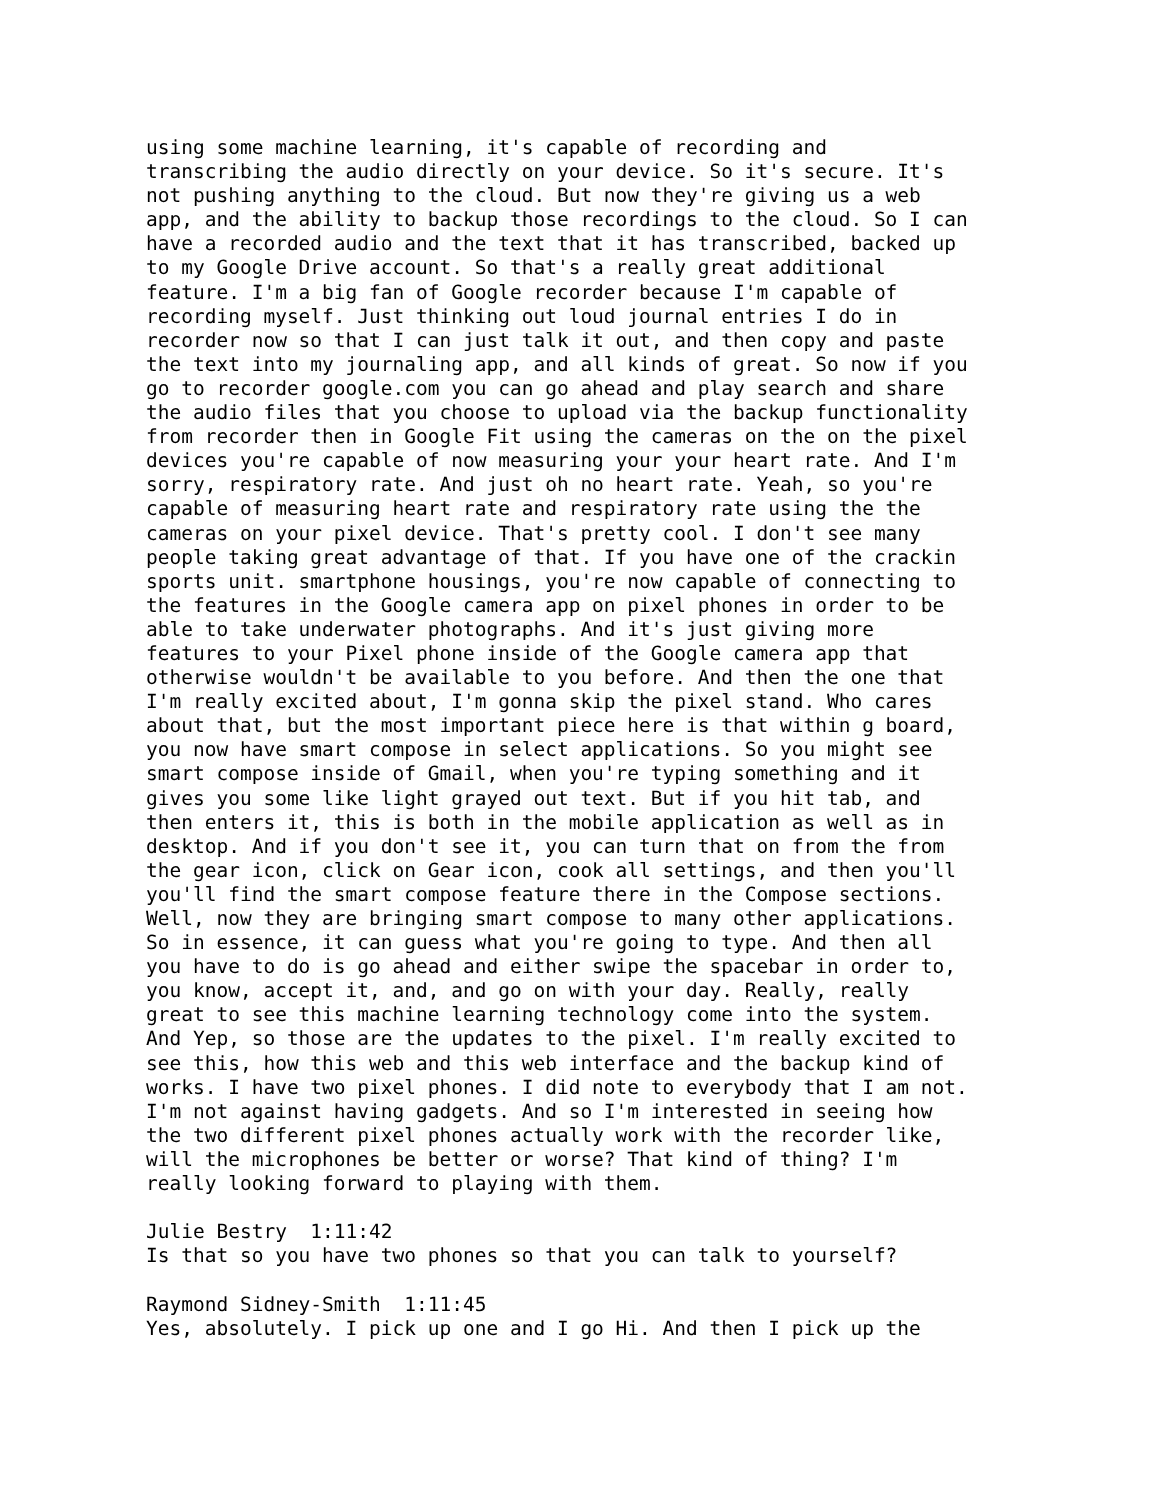using some machine learning, it's capable of recording and transcribing the audio directly on your device. So it's secure. It's not pushing anything to the cloud. But now they're giving us a web app, and the ability to backup those recordings to the cloud. So I can have a recorded audio and the text that it has transcribed, backed up to my Google Drive account. So that's a really great additional feature. I'm a big fan of Google recorder because I'm capable of recording myself. Just thinking out loud journal entries I do in recorder now so that I can just talk it out, and then copy and paste the text into my journaling app, and all kinds of great. So now if you go to recorder google.com you can go ahead and play search and share the audio files that you choose to upload via the backup functionality from recorder then in Google Fit using the cameras on the on the pixel devices you're capable of now measuring your your heart rate. And I'm sorry, respiratory rate. And just oh no heart rate. Yeah, so you're capable of measuring heart rate and respiratory rate using the the cameras on your pixel device. That's pretty cool. I don't see many people taking great advantage of that. If you have one of the crackin sports unit. smartphone housings, you're now capable of connecting to the features in the Google camera app on pixel phones in order to be able to take underwater photographs. And it's just giving more features to your Pixel phone inside of the Google camera app that otherwise wouldn't be available to you before. And then the one that I'm really excited about, I'm gonna skip the pixel stand. Who cares about that, but the most important piece here is that within g board, you now have smart compose in select applications. So you might see smart compose inside of Gmail, when you're typing something and it gives you some like light grayed out text. But if you hit tab, and then enters it, this is both in the mobile application as well as in desktop. And if you don't see it, you can turn that on from the from the gear icon, click on Gear icon, cook all settings, and then you'll you'll find the smart compose feature there in the Compose sections. Well, now they are bringing smart compose to many other applications. So in essence, it can guess what you're going to type. And then all you have to do is go ahead and either swipe the spacebar in order to, you know, accept it, and, and go on with your day. Really, really great to see this machine learning technology come into the system. And Yep, so those are the updates to the pixel. I'm really excited to see this, how this web and this web interface and the backup kind of works. I have two pixel phones. I did note to everybody that I am not. I'm not against having gadgets. And so I'm interested in seeing how the two different pixel phones actually work with the recorder like, will the microphones be better or worse? That kind of thing? I'm really looking forward to playing with them. Julie Bestry 1:11:42 Is that so you have two phones so that you can talk to yourself? Raymond Sidney-Smith 1:11:45 Yes, absolutely. I pick up one and I go Hi. And then I pick up the